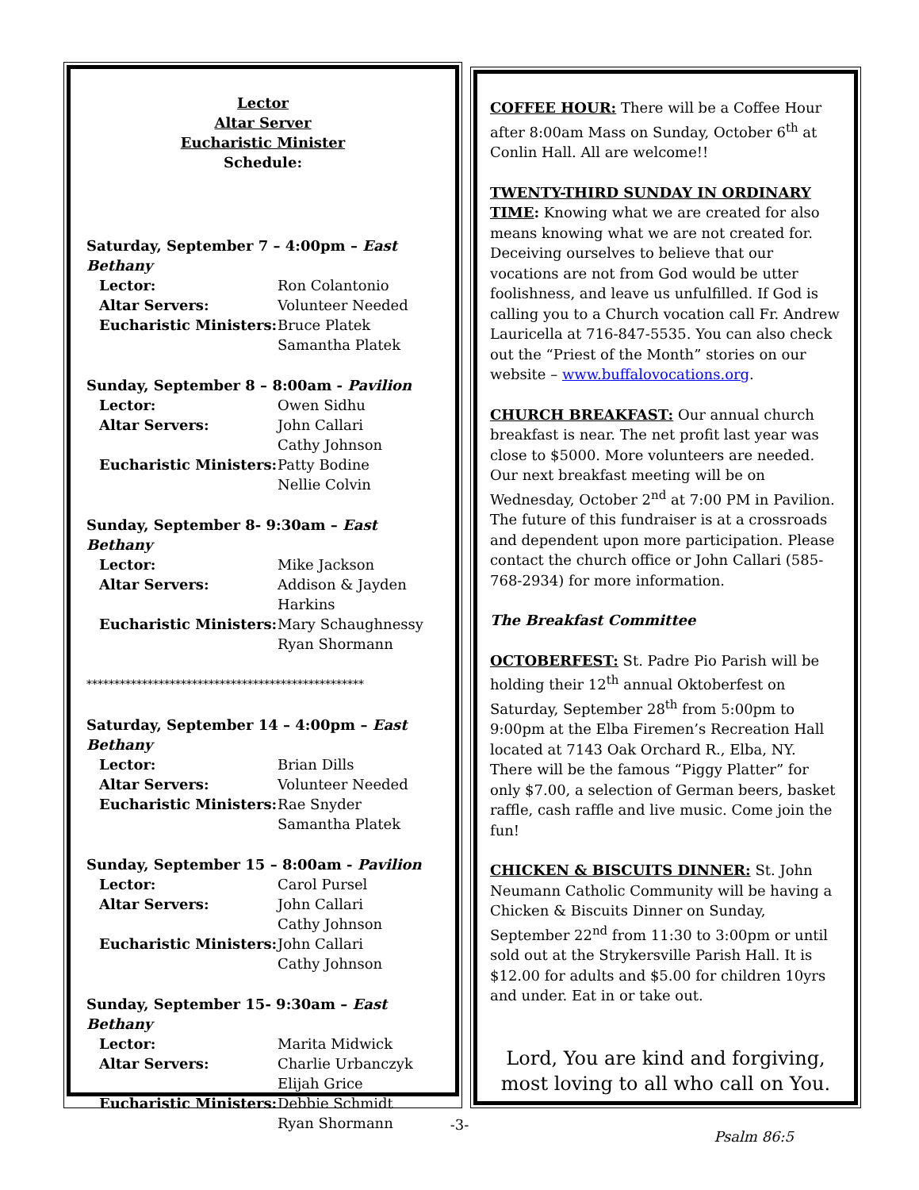Lector
Altar Server
Eucharistic Minister
Schedule:
Saturday, September 7 – 4:00pm – East Bethany
Lector: Ron Colantonio
Altar Servers: Volunteer Needed
Eucharistic Ministers: Bruce Platek
Samantha Platek
Sunday, September 8 – 8:00am - Pavilion
Lector: Owen Sidhu
Altar Servers: John Callari
Cathy Johnson
Eucharistic Ministers: Patty Bodine
Nellie Colvin
Sunday, September 8- 9:30am – East Bethany
Lector: Mike Jackson
Altar Servers: Addison & Jayden
Harkins
Eucharistic Ministers: Mary Schaughnessy
Ryan Shormann
**************************************************
Saturday, September 14 – 4:00pm – East Bethany
Lector: Brian Dills
Altar Servers: Volunteer Needed
Eucharistic Ministers: Rae Snyder
Samantha Platek
Sunday, September 15 – 8:00am - Pavilion
Lector: Carol Pursel
Altar Servers: John Callari
Cathy Johnson
Eucharistic Ministers: John Callari
Cathy Johnson
Sunday, September 15- 9:30am – East Bethany
Lector: Marita Midwick
Altar Servers: Charlie Urbanczyk
Elijah Grice
Eucharistic Ministers: Debbie Schmidt
Ryan Shormann
COFFEE HOUR: There will be a Coffee Hour after 8:00am Mass on Sunday, October 6<sup>th</sup> at Conlin Hall. All are welcome!!
TWENTY-THIRD SUNDAY IN ORDINARY TIME: Knowing what we are created for also means knowing what we are not created for. Deceiving ourselves to believe that our vocations are not from God would be utter foolishness, and leave us unfulfilled. If God is calling you to a Church vocation call Fr. Andrew Lauricella at 716-847-5535. You can also check out the “Priest of the Month” stories on our website – www.buffalovocations.org.
CHURCH BREAKFAST: Our annual church breakfast is near. The net profit last year was close to $5000. More volunteers are needed. Our next breakfast meeting will be on Wednesday, October 2<sup>nd</sup> at 7:00 PM in Pavilion. The future of this fundraiser is at a crossroads and dependent upon more participation. Please contact the church office or John Callari (585-768-2934) for more information.
The Breakfast Committee
OCTOBERFEST: St. Padre Pio Parish will be holding their 12<sup>th</sup> annual Oktoberfest on Saturday, September 28<sup>th</sup> from 5:00pm to 9:00pm at the Elba Firemen’s Recreation Hall located at 7143 Oak Orchard R., Elba, NY. There will be the famous “Piggy Platter” for only $7.00, a selection of German beers, basket raffle, cash raffle and live music. Come join the fun!
CHICKEN & BISCUITS DINNER: St. John Neumann Catholic Community will be having a Chicken & Biscuits Dinner on Sunday, September 22<sup>nd</sup> from 11:30 to 3:00pm or until sold out at the Strykersville Parish Hall. It is $12.00 for adults and $5.00 for children 10yrs and under. Eat in or take out.
Lord, You are kind and forgiving,
most loving to all who call on You.
Psalm 86:5
-3-